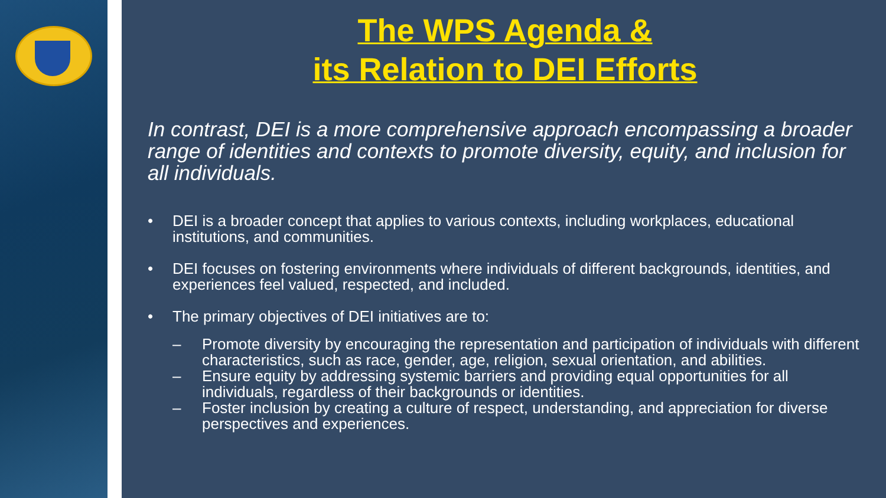The WPS Agenda &
its Relation to DEI Efforts
In contrast, DEI is a more comprehensive approach encompassing a broader range of identities and contexts to promote diversity, equity, and inclusion for all individuals.
• DEI is a broader concept that applies to various contexts, including workplaces, educational institutions, and communities.
• DEI focuses on fostering environments where individuals of different backgrounds, identities, and experiences feel valued, respected, and included.
• The primary objectives of DEI initiatives are to:
– Promote diversity by encouraging the representation and participation of individuals with different characteristics, such as race, gender, age, religion, sexual orientation, and abilities.
– Ensure equity by addressing systemic barriers and providing equal opportunities for all individuals, regardless of their backgrounds or identities.
– Foster inclusion by creating a culture of respect, understanding, and appreciation for diverse perspectives and experiences.